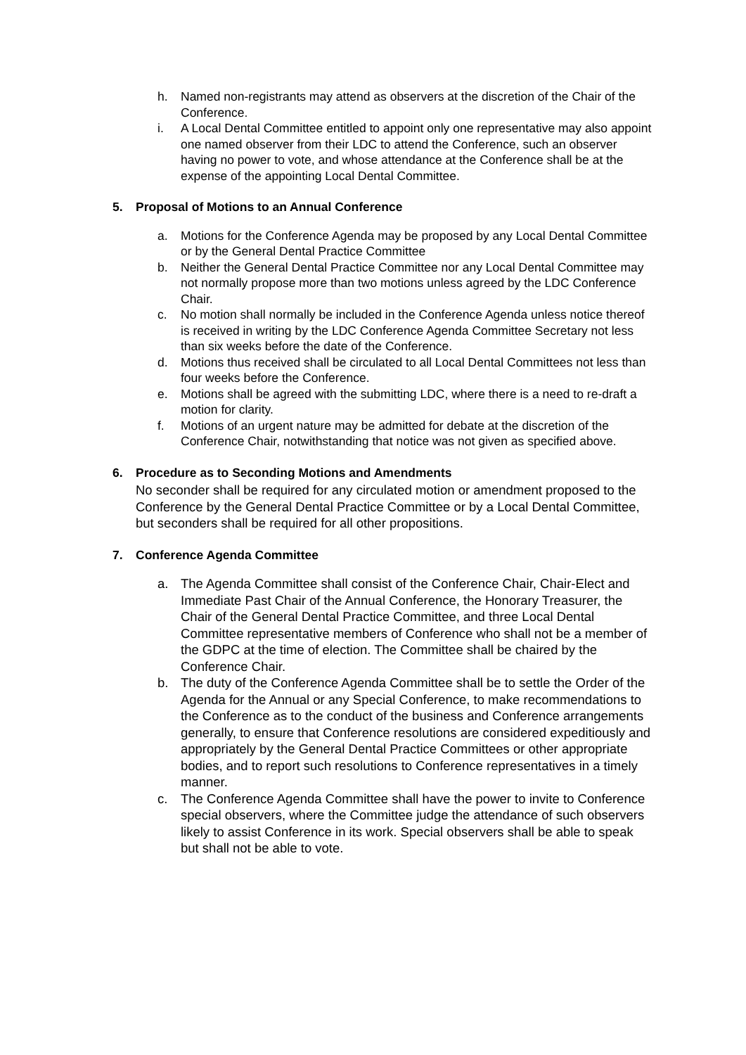h. Named non-registrants may attend as observers at the discretion of the Chair of the Conference.
i. A Local Dental Committee entitled to appoint only one representative may also appoint one named observer from their LDC to attend the Conference, such an observer having no power to vote, and whose attendance at the Conference shall be at the expense of the appointing Local Dental Committee.
5. Proposal of Motions to an Annual Conference
a. Motions for the Conference Agenda may be proposed by any Local Dental Committee or by the General Dental Practice Committee
b. Neither the General Dental Practice Committee nor any Local Dental Committee may not normally propose more than two motions unless agreed by the LDC Conference Chair.
c. No motion shall normally be included in the Conference Agenda unless notice thereof is received in writing by the LDC Conference Agenda Committee Secretary not less than six weeks before the date of the Conference.
d. Motions thus received shall be circulated to all Local Dental Committees not less than four weeks before the Conference.
e. Motions shall be agreed with the submitting LDC, where there is a need to re-draft a motion for clarity.
f. Motions of an urgent nature may be admitted for debate at the discretion of the Conference Chair, notwithstanding that notice was not given as specified above.
6. Procedure as to Seconding Motions and Amendments
No seconder shall be required for any circulated motion or amendment proposed to the Conference by the General Dental Practice Committee or by a Local Dental Committee, but seconders shall be required for all other propositions.
7. Conference Agenda Committee
a. The Agenda Committee shall consist of the Conference Chair, Chair-Elect and Immediate Past Chair of the Annual Conference, the Honorary Treasurer, the Chair of the General Dental Practice Committee, and three Local Dental Committee representative members of Conference who shall not be a member of the GDPC at the time of election. The Committee shall be chaired by the Conference Chair.
b. The duty of the Conference Agenda Committee shall be to settle the Order of the Agenda for the Annual or any Special Conference, to make recommendations to the Conference as to the conduct of the business and Conference arrangements generally, to ensure that Conference resolutions are considered expeditiously and appropriately by the General Dental Practice Committees or other appropriate bodies, and to report such resolutions to Conference representatives in a timely manner.
c. The Conference Agenda Committee shall have the power to invite to Conference special observers, where the Committee judge the attendance of such observers likely to assist Conference in its work. Special observers shall be able to speak but shall not be able to vote.